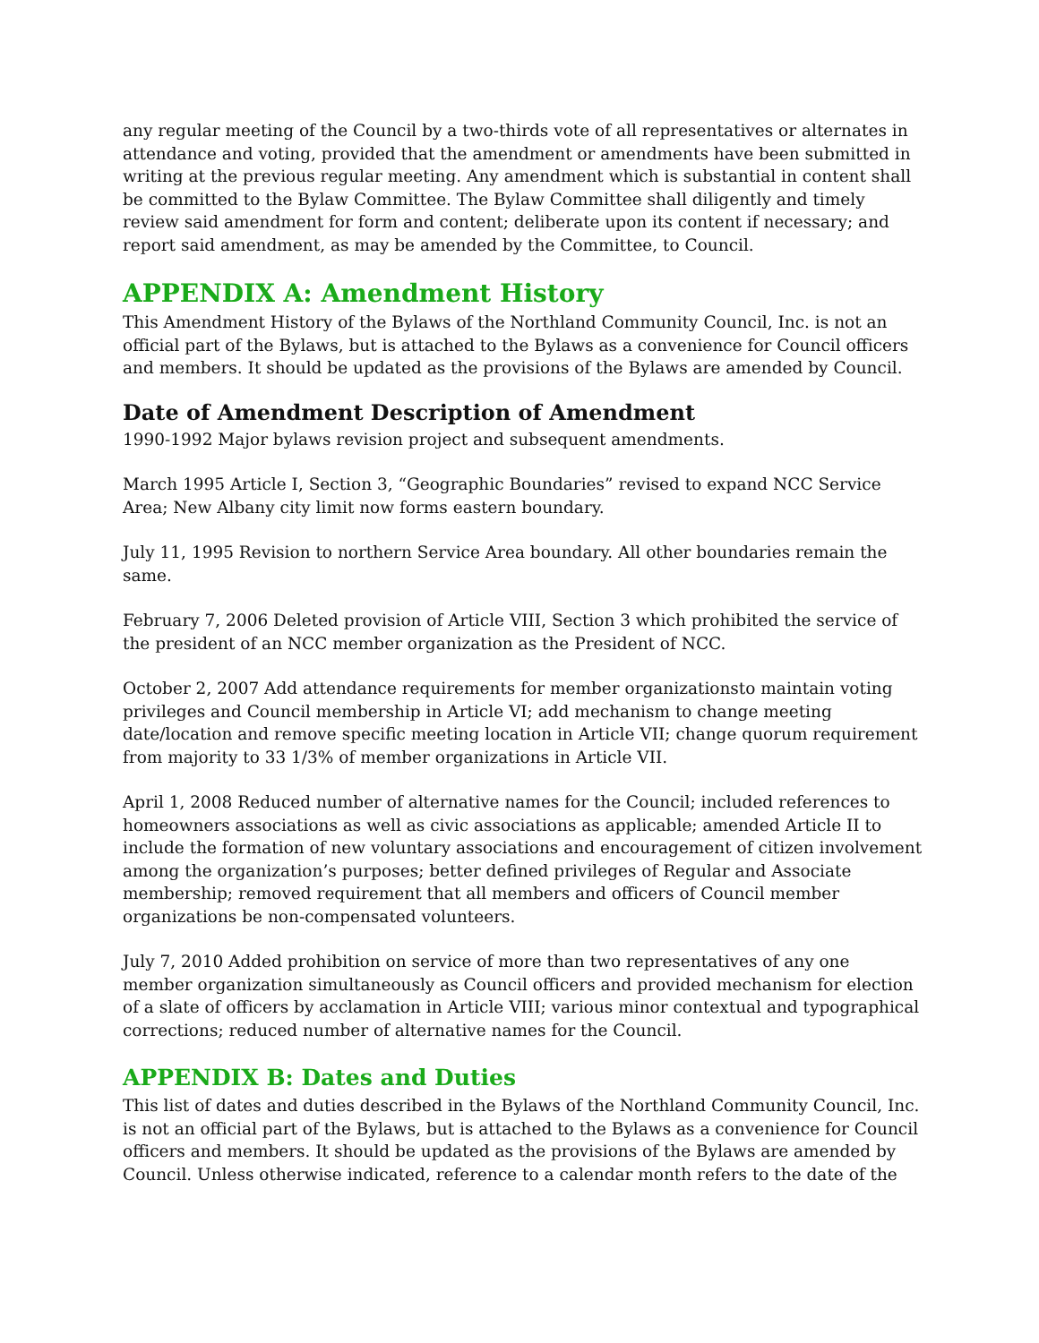any regular meeting of the Council by a two-thirds vote of all representatives or alternates in attendance and voting, provided that the amendment or amendments have been submitted in writing at the previous regular meeting. Any amendment which is substantial in content shall be committed to the Bylaw Committee. The Bylaw Committee shall diligently and timely review said amendment for form and content; deliberate upon its content if necessary; and report said amendment, as may be amended by the Committee, to Council.
APPENDIX A: Amendment History
This Amendment History of the Bylaws of the Northland Community Council, Inc. is not an official part of the Bylaws, but is attached to the Bylaws as a convenience for Council officers and members. It should be updated as the provisions of the Bylaws are amended by Council.
Date of Amendment Description of Amendment
1990-1992 Major bylaws revision project and subsequent amendments.
March 1995 Article I, Section 3, “Geographic Boundaries” revised to expand NCC Service Area; New Albany city limit now forms eastern boundary.
July 11, 1995 Revision to northern Service Area boundary. All other boundaries remain the same.
February 7, 2006 Deleted provision of Article VIII, Section 3 which prohibited the service of the president of an NCC member organization as the President of NCC.
October 2, 2007 Add attendance requirements for member organizationsto maintain voting privileges and Council membership in Article VI; add mechanism to change meeting date/location and remove specific meeting location in Article VII; change quorum requirement from majority to 33 1/3% of member organizations in Article VII.
April 1, 2008 Reduced number of alternative names for the Council; included references to homeowners associations as well as civic associations as applicable; amended Article II to include the formation of new voluntary associations and encouragement of citizen involvement among the organization’s purposes; better defined privileges of Regular and Associate membership; removed requirement that all members and officers of Council member organizations be non-compensated volunteers.
July 7, 2010 Added prohibition on service of more than two representatives of any one member organization simultaneously as Council officers and provided mechanism for election of a slate of officers by acclamation in Article VIII; various minor contextual and typographical corrections; reduced number of alternative names for the Council.
APPENDIX B: Dates and Duties
This list of dates and duties described in the Bylaws of the Northland Community Council, Inc. is not an official part of the Bylaws, but is attached to the Bylaws as a convenience for Council officers and members. It should be updated as the provisions of the Bylaws are amended by Council. Unless otherwise indicated, reference to a calendar month refers to the date of the